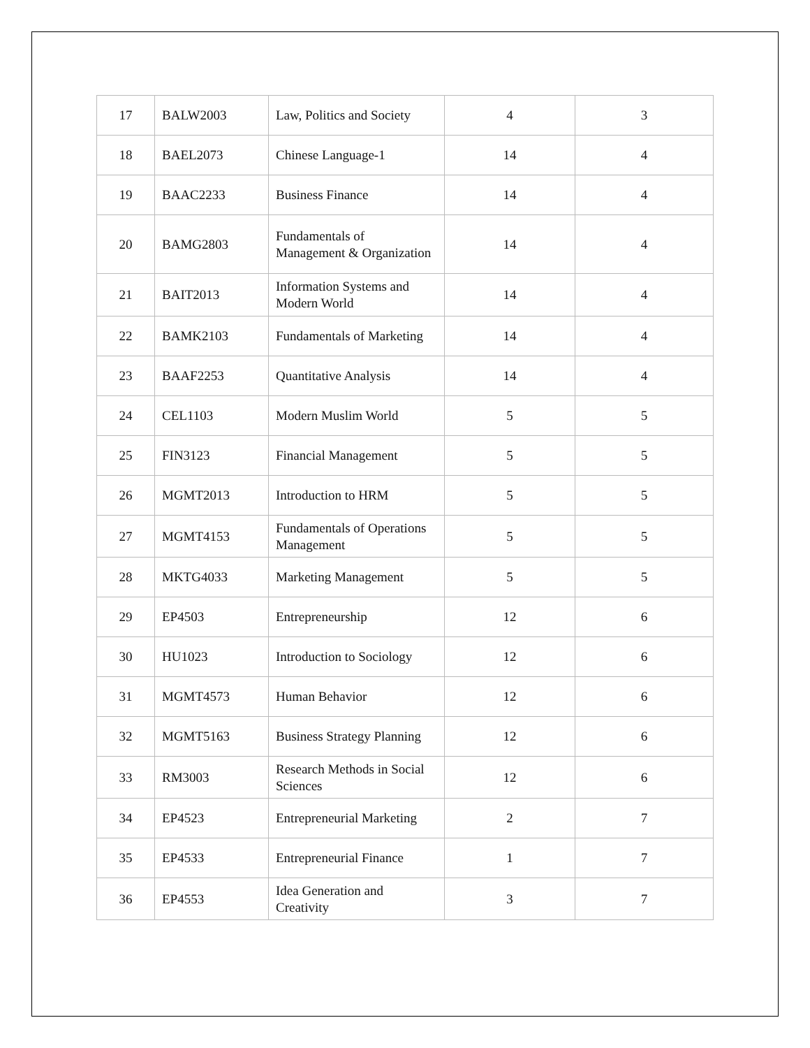| 17 | BALW2003 | Law, Politics and Society | 4 | 3 |
| 18 | BAEL2073 | Chinese Language-1 | 14 | 4 |
| 19 | BAAC2233 | Business Finance | 14 | 4 |
| 20 | BAMG2803 | Fundamentals of Management & Organization | 14 | 4 |
| 21 | BAIT2013 | Information Systems and Modern World | 14 | 4 |
| 22 | BAMK2103 | Fundamentals of Marketing | 14 | 4 |
| 23 | BAAF2253 | Quantitative Analysis | 14 | 4 |
| 24 | CEL1103 | Modern Muslim World | 5 | 5 |
| 25 | FIN3123 | Financial Management | 5 | 5 |
| 26 | MGMT2013 | Introduction to HRM | 5 | 5 |
| 27 | MGMT4153 | Fundamentals of Operations Management | 5 | 5 |
| 28 | MKTG4033 | Marketing Management | 5 | 5 |
| 29 | EP4503 | Entrepreneurship | 12 | 6 |
| 30 | HU1023 | Introduction to Sociology | 12 | 6 |
| 31 | MGMT4573 | Human Behavior | 12 | 6 |
| 32 | MGMT5163 | Business Strategy Planning | 12 | 6 |
| 33 | RM3003 | Research Methods in Social Sciences | 12 | 6 |
| 34 | EP4523 | Entrepreneurial Marketing | 2 | 7 |
| 35 | EP4533 | Entrepreneurial Finance | 1 | 7 |
| 36 | EP4553 | Idea Generation and Creativity | 3 | 7 |